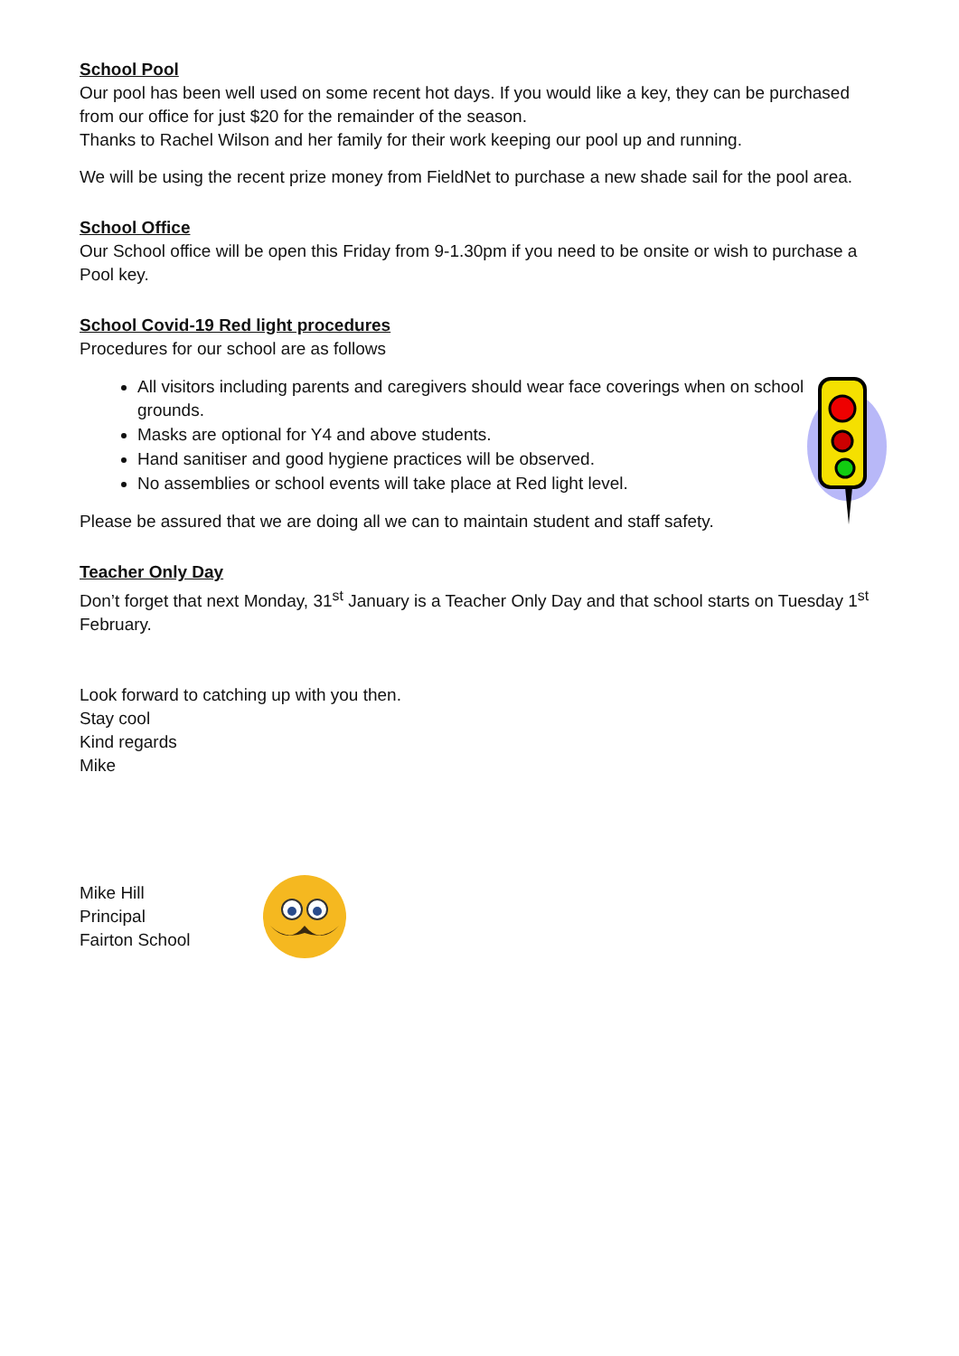School Pool
Our pool has been well used on some recent hot days. If you would like a key, they can be purchased from our office for just $20 for the remainder of the season.
Thanks to Rachel Wilson and her family for their work keeping our pool up and running.
We will be using the recent prize money from FieldNet to purchase a new shade sail for the pool area.
School Office
Our School office will be open this Friday from 9-1.30pm if you need to be onsite or wish to purchase a Pool key.
School Covid-19 Red light procedures
Procedures for our school are as follows
All visitors including parents and caregivers should wear face coverings when on school grounds.
Masks are optional for Y4 and above students.
Hand sanitiser and good hygiene practices will be observed.
No assemblies or school events will take place at Red light level.
Please be assured that we are doing all we can to maintain student and staff safety.
Teacher Only Day
Don’t forget that next Monday, 31<sup>st</sup> January is a Teacher Only Day and that school starts on Tuesday 1<sup>st</sup> February.
Look forward to catching up with you then.
Stay cool
Kind regards
Mike
Mike Hill
Principal
Fairton School